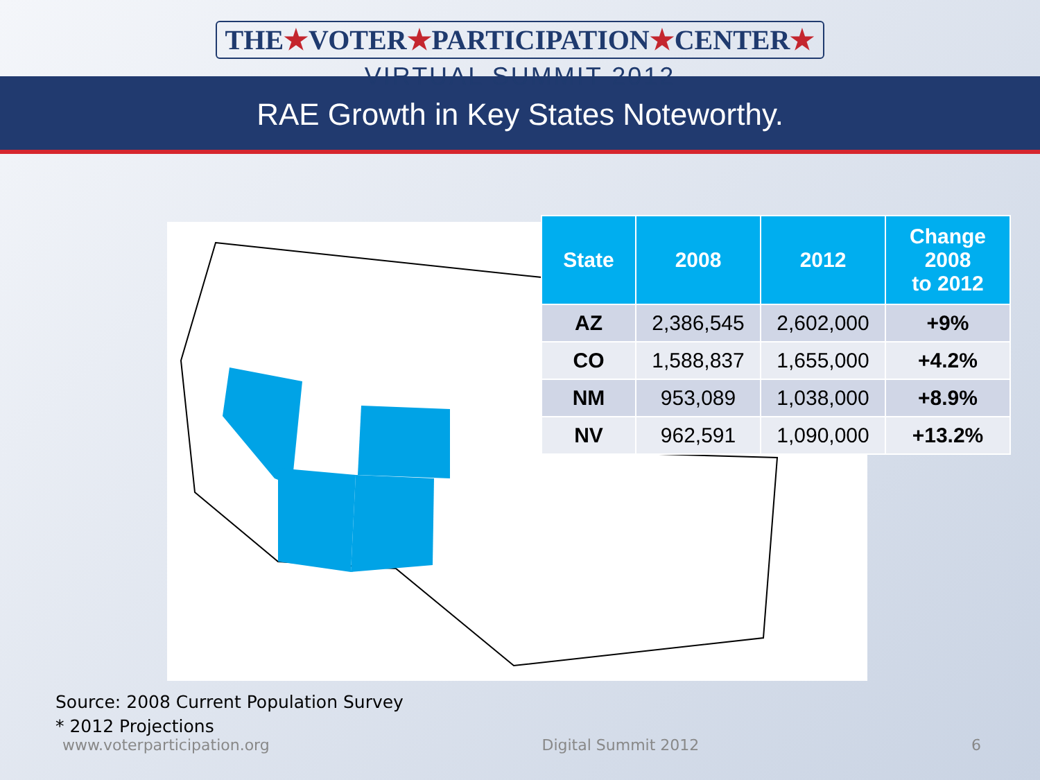THE★VOTER★PARTICIPATION★CENTER★
VIRTUAL SUMMIT 2012
RAE Growth in Key States Noteworthy.
| State | 2008 | 2012 | Change 2008 to 2012 |
| --- | --- | --- | --- |
| AZ | 2,386,545 | 2,602,000 | +9% |
| CO | 1,588,837 | 1,655,000 | +4.2% |
| NM | 953,089 | 1,038,000 | +8.9% |
| NV | 962,591 | 1,090,000 | +13.2% |
Source: 2008 Current Population Survey
* 2012 Projections
www.voterparticipation.org Digital Summit 2012 6